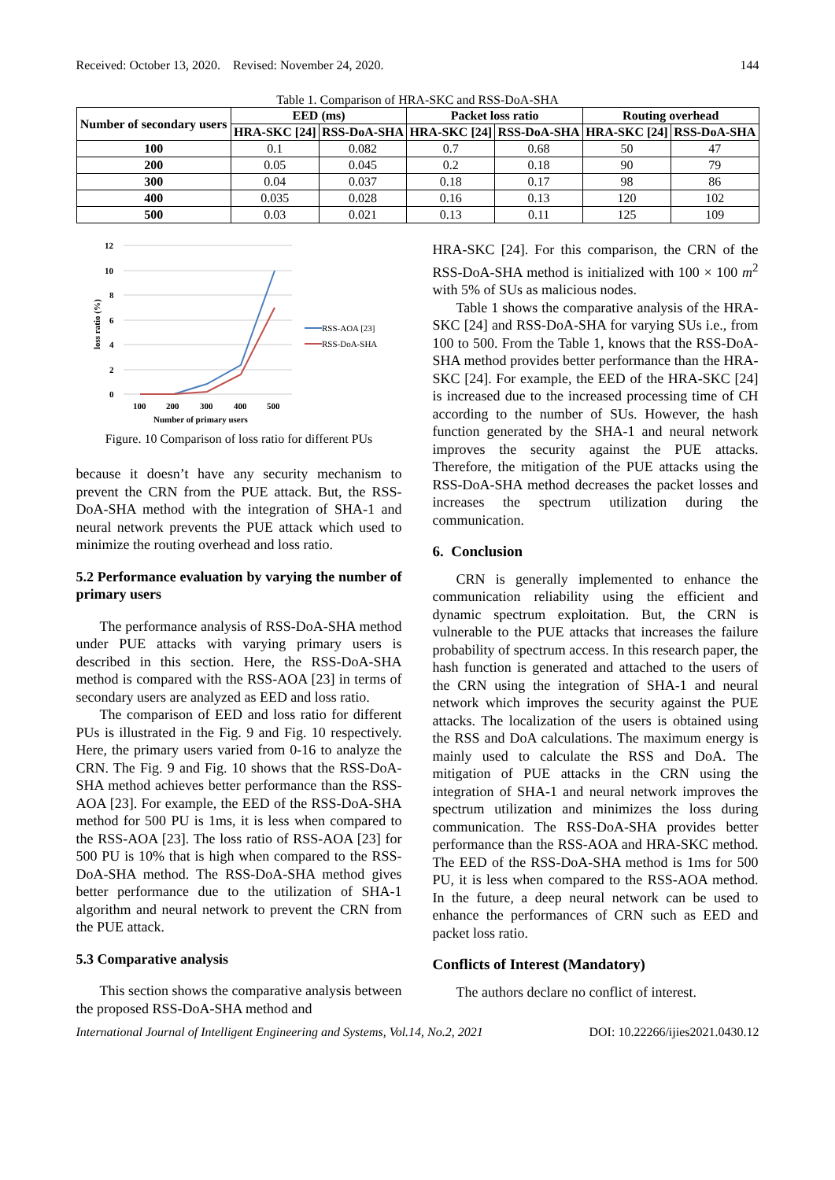Received: October 13, 2020. Revised: November 24, 2020. 144
Table 1. Comparison of HRA-SKC and RSS-DoA-SHA
| Number of secondary users | EED (ms) | | Packet loss ratio | | Routing overhead | |
| --- | --- | --- | --- | --- | --- | --- |
| | HRA-SKC [24] | RSS-DoA-SHA | HRA-SKC [24] | RSS-DoA-SHA | HRA-SKC [24] | RSS-DoA-SHA |
| 100 | 0.1 | 0.082 | 0.7 | 0.68 | 50 | 47 |
| 200 | 0.05 | 0.045 | 0.2 | 0.18 | 90 | 79 |
| 300 | 0.04 | 0.037 | 0.18 | 0.17 | 98 | 86 |
| 400 | 0.035 | 0.028 | 0.16 | 0.13 | 120 | 102 |
| 500 | 0.03 | 0.021 | 0.13 | 0.11 | 125 | 109 |
12
10
8
6
4
2
0
100
200
300
400
500
Number of primary users
loss ratio (%)
RSS-AOA [23]
RSS-DoA-SHA
Figure. 10 Comparison of loss ratio for different PUs
because it doesn’t have any security mechanism to prevent the CRN from the PUE attack. But, the RSS-DoA-SHA method with the integration of SHA-1 and neural network prevents the PUE attack which used to minimize the routing overhead and loss ratio.
5.2 Performance evaluation by varying the number of primary users
The performance analysis of RSS-DoA-SHA method under PUE attacks with varying primary users is described in this section. Here, the RSS-DoA-SHA method is compared with the RSS-AOA [23] in terms of secondary users are analyzed as EED and loss ratio.
The comparison of EED and loss ratio for different PUs is illustrated in the Fig. 9 and Fig. 10 respectively. Here, the primary users varied from 0-16 to analyze the CRN. The Fig. 9 and Fig. 10 shows that the RSS-DoA-SHA method achieves better performance than the RSS-AOA [23]. For example, the EED of the RSS-DoA-SHA method for 500 PU is 1ms, it is less when compared to the RSS-AOA [23]. The loss ratio of RSS-AOA [23] for 500 PU is 10% that is high when compared to the RSS-DoA-SHA method. The RSS-DoA-SHA method gives better performance due to the utilization of SHA-1 algorithm and neural network to prevent the CRN from the PUE attack.
5.3 Comparative analysis
This section shows the comparative analysis between the proposed RSS-DoA-SHA method and
HRA-SKC [24]. For this comparison, the CRN of the RSS-DoA-SHA method is initialized with 100 × 100 m<sup>2</sup> with 5% of SUs as malicious nodes.
Table 1 shows the comparative analysis of the HRA-SKC [24] and RSS-DoA-SHA for varying SUs i.e., from 100 to 500. From the Table 1, knows that the RSS-DoA-SHA method provides better performance than the HRA-SKC [24]. For example, the EED of the HRA-SKC [24] is increased due to the increased processing time of CH according to the number of SUs. However, the hash function generated by the SHA-1 and neural network improves the security against the PUE attacks. Therefore, the mitigation of the PUE attacks using the RSS-DoA-SHA method decreases the packet losses and increases the spectrum utilization during the communication.
6. Conclusion
CRN is generally implemented to enhance the communication reliability using the efficient and dynamic spectrum exploitation. But, the CRN is vulnerable to the PUE attacks that increases the failure probability of spectrum access. In this research paper, the hash function is generated and attached to the users of the CRN using the integration of SHA-1 and neural network which improves the security against the PUE attacks. The localization of the users is obtained using the RSS and DoA calculations. The maximum energy is mainly used to calculate the RSS and DoA. The mitigation of PUE attacks in the CRN using the integration of SHA-1 and neural network improves the spectrum utilization and minimizes the loss during communication. The RSS-DoA-SHA provides better performance than the RSS-AOA and HRA-SKC method. The EED of the RSS-DoA-SHA method is 1ms for 500 PU, it is less when compared to the RSS-AOA method. In the future, a deep neural network can be used to enhance the performances of CRN such as EED and packet loss ratio.
Conflicts of Interest (Mandatory)
The authors declare no conflict of interest.
International Journal of Intelligent Engineering and Systems, Vol.14, No.2, 2021 DOI: 10.22266/ijies2021.0430.12